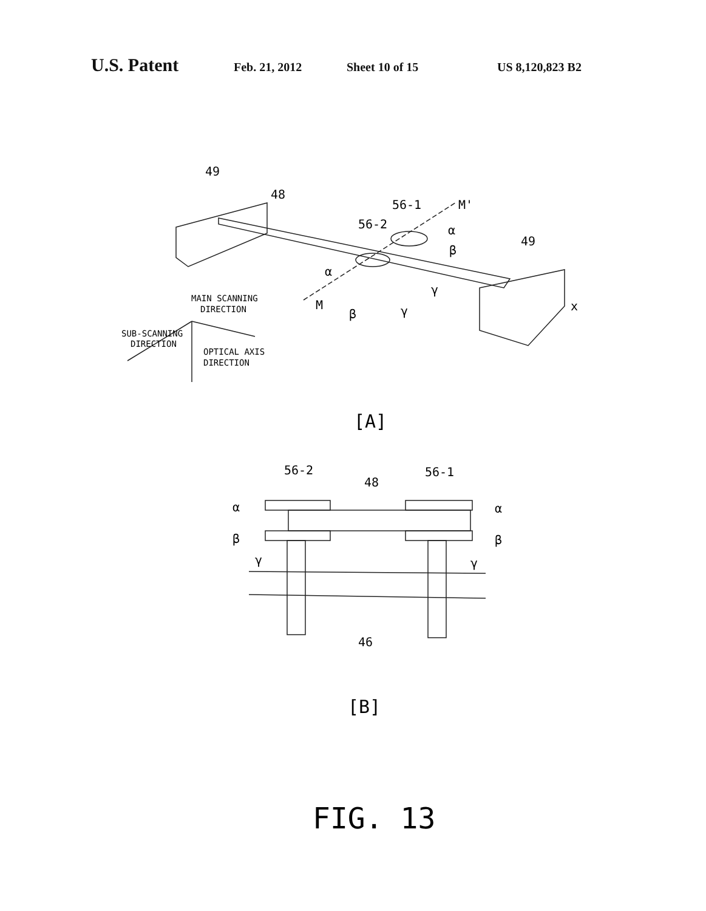U.S. Patent Feb. 21, 2012 Sheet 10 of 15 US 8,120,823 B2
49
48
56-1
M'
56-2
α
49
β
α
γ
M
β
γ
x
SUB-SCANNING
DIRECTION
MAIN SCANNING
DIRECTION
OPTICAL AXIS
DIRECTION
[A]
56-2
48
56-1
α
α
β
β
γ
γ
46
[B]
FIG. 13